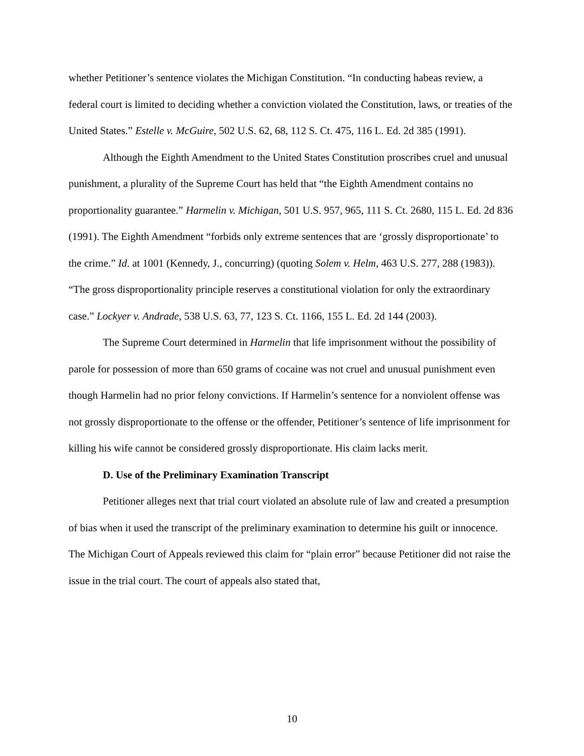whether Petitioner’s sentence violates the Michigan Constitution. “In conducting habeas review, a federal court is limited to deciding whether a conviction violated the Constitution, laws, or treaties of the United States.” Estelle v. McGuire, 502 U.S. 62, 68, 112 S. Ct. 475, 116 L. Ed. 2d 385 (1991).
Although the Eighth Amendment to the United States Constitution proscribes cruel and unusual punishment, a plurality of the Supreme Court has held that “the Eighth Amendment contains no proportionality guarantee.” Harmelin v. Michigan, 501 U.S. 957, 965, 111 S. Ct. 2680, 115 L. Ed. 2d 836 (1991). The Eighth Amendment “forbids only extreme sentences that are ‘grossly disproportionate’ to the crime.” Id. at 1001 (Kennedy, J., concurring) (quoting Solem v. Helm, 463 U.S. 277, 288 (1983)). “The gross disproportionality principle reserves a constitutional violation for only the extraordinary case.” Lockyer v. Andrade, 538 U.S. 63, 77, 123 S. Ct. 1166, 155 L. Ed. 2d 144 (2003).
The Supreme Court determined in Harmelin that life imprisonment without the possibility of parole for possession of more than 650 grams of cocaine was not cruel and unusual punishment even though Harmelin had no prior felony convictions. If Harmelin’s sentence for a nonviolent offense was not grossly disproportionate to the offense or the offender, Petitioner’s sentence of life imprisonment for killing his wife cannot be considered grossly disproportionate. His claim lacks merit.
D. Use of the Preliminary Examination Transcript
Petitioner alleges next that trial court violated an absolute rule of law and created a presumption of bias when it used the transcript of the preliminary examination to determine his guilt or innocence. The Michigan Court of Appeals reviewed this claim for “plain error” because Petitioner did not raise the issue in the trial court. The court of appeals also stated that,
10